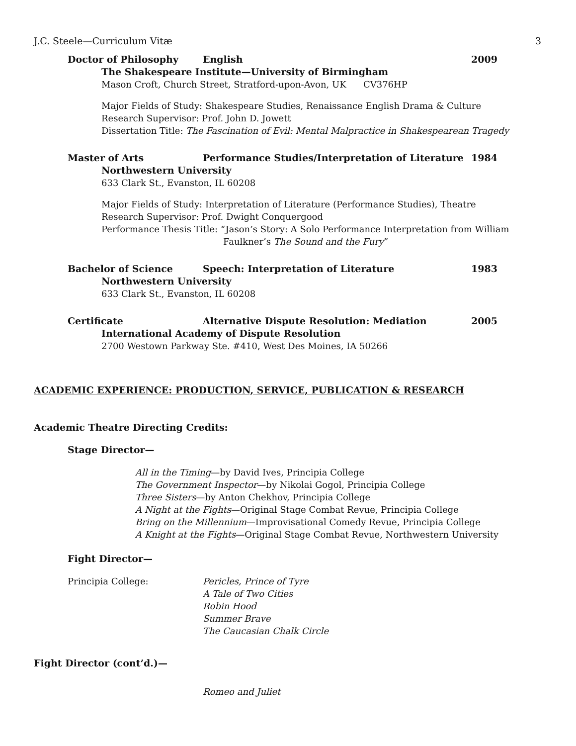J.C. Steele—Curriculum Vitæ 3
Doctor of Philosophy English 2009
The Shakespeare Institute—University of Birmingham
Mason Croft, Church Street, Stratford-upon-Avon, UK CV376HP
Major Fields of Study: Shakespeare Studies, Renaissance English Drama & Culture
Research Supervisor: Prof. John D. Jowett
Dissertation Title: The Fascination of Evil: Mental Malpractice in Shakespearean Tragedy
Master of Arts Performance Studies/Interpretation of Literature 1984
Northwestern University
633 Clark St., Evanston, IL 60208
Major Fields of Study: Interpretation of Literature (Performance Studies), Theatre
Research Supervisor: Prof. Dwight Conquergood
Performance Thesis Title: “Jason’s Story: A Solo Performance Interpretation from William
Faulkner’s The Sound and the Fury”
Bachelor of Science Speech: Interpretation of Literature 1983
Northwestern University
633 Clark St., Evanston, IL 60208
Certificate Alternative Dispute Resolution: Mediation 2005
International Academy of Dispute Resolution
2700 Westown Parkway Ste. #410, West Des Moines, IA 50266
ACADEMIC EXPERIENCE: PRODUCTION, SERVICE, PUBLICATION & RESEARCH
Academic Theatre Directing Credits:
Stage Director—
All in the Timing—by David Ives, Principia College
The Government Inspector—by Nikolai Gogol, Principia College
Three Sisters—by Anton Chekhov, Principia College
A Night at the Fights—Original Stage Combat Revue, Principia College
Bring on the Millennium—Improvisational Comedy Revue, Principia College
A Knight at the Fights—Original Stage Combat Revue, Northwestern University
Fight Director—
Principia College: Pericles, Prince of Tyre
A Tale of Two Cities
Robin Hood
Summer Brave
The Caucasian Chalk Circle
Fight Director (cont’d.)—
Romeo and Juliet